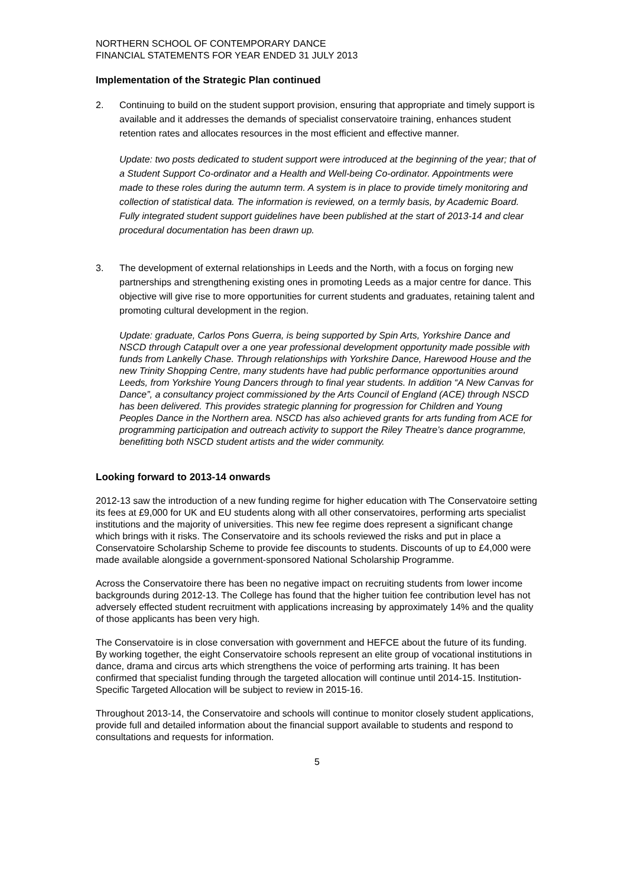NORTHERN SCHOOL OF CONTEMPORARY DANCE
FINANCIAL STATEMENTS FOR YEAR ENDED 31 JULY 2013
Implementation of the Strategic Plan continued
2. Continuing to build on the student support provision, ensuring that appropriate and timely support is available and it addresses the demands of specialist conservatoire training, enhances student retention rates and allocates resources in the most efficient and effective manner.
Update: two posts dedicated to student support were introduced at the beginning of the year; that of a Student Support Co-ordinator and a Health and Well-being Co-ordinator. Appointments were made to these roles during the autumn term. A system is in place to provide timely monitoring and collection of statistical data. The information is reviewed, on a termly basis, by Academic Board. Fully integrated student support guidelines have been published at the start of 2013-14 and clear procedural documentation has been drawn up.
3. The development of external relationships in Leeds and the North, with a focus on forging new partnerships and strengthening existing ones in promoting Leeds as a major centre for dance. This objective will give rise to more opportunities for current students and graduates, retaining talent and promoting cultural development in the region.
Update: graduate, Carlos Pons Guerra, is being supported by Spin Arts, Yorkshire Dance and NSCD through Catapult over a one year professional development opportunity made possible with funds from Lankelly Chase. Through relationships with Yorkshire Dance, Harewood House and the new Trinity Shopping Centre, many students have had public performance opportunities around Leeds, from Yorkshire Young Dancers through to final year students. In addition “A New Canvas for Dance”, a consultancy project commissioned by the Arts Council of England (ACE) through NSCD has been delivered. This provides strategic planning for progression for Children and Young Peoples Dance in the Northern area. NSCD has also achieved grants for arts funding from ACE for programming participation and outreach activity to support the Riley Theatre’s dance programme, benefitting both NSCD student artists and the wider community.
Looking forward to 2013-14 onwards
2012-13 saw the introduction of a new funding regime for higher education with The Conservatoire setting its fees at £9,000 for UK and EU students along with all other conservatoires, performing arts specialist institutions and the majority of universities. This new fee regime does represent a significant change which brings with it risks. The Conservatoire and its schools reviewed the risks and put in place a Conservatoire Scholarship Scheme to provide fee discounts to students. Discounts of up to £4,000 were made available alongside a government-sponsored National Scholarship Programme.
Across the Conservatoire there has been no negative impact on recruiting students from lower income backgrounds during 2012-13. The College has found that the higher tuition fee contribution level has not adversely effected student recruitment with applications increasing by approximately 14% and the quality of those applicants has been very high.
The Conservatoire is in close conversation with government and HEFCE about the future of its funding. By working together, the eight Conservatoire schools represent an elite group of vocational institutions in dance, drama and circus arts which strengthens the voice of performing arts training. It has been confirmed that specialist funding through the targeted allocation will continue until 2014-15. Institution-Specific Targeted Allocation will be subject to review in 2015-16.
Throughout 2013-14, the Conservatoire and schools will continue to monitor closely student applications, provide full and detailed information about the financial support available to students and respond to consultations and requests for information.
5